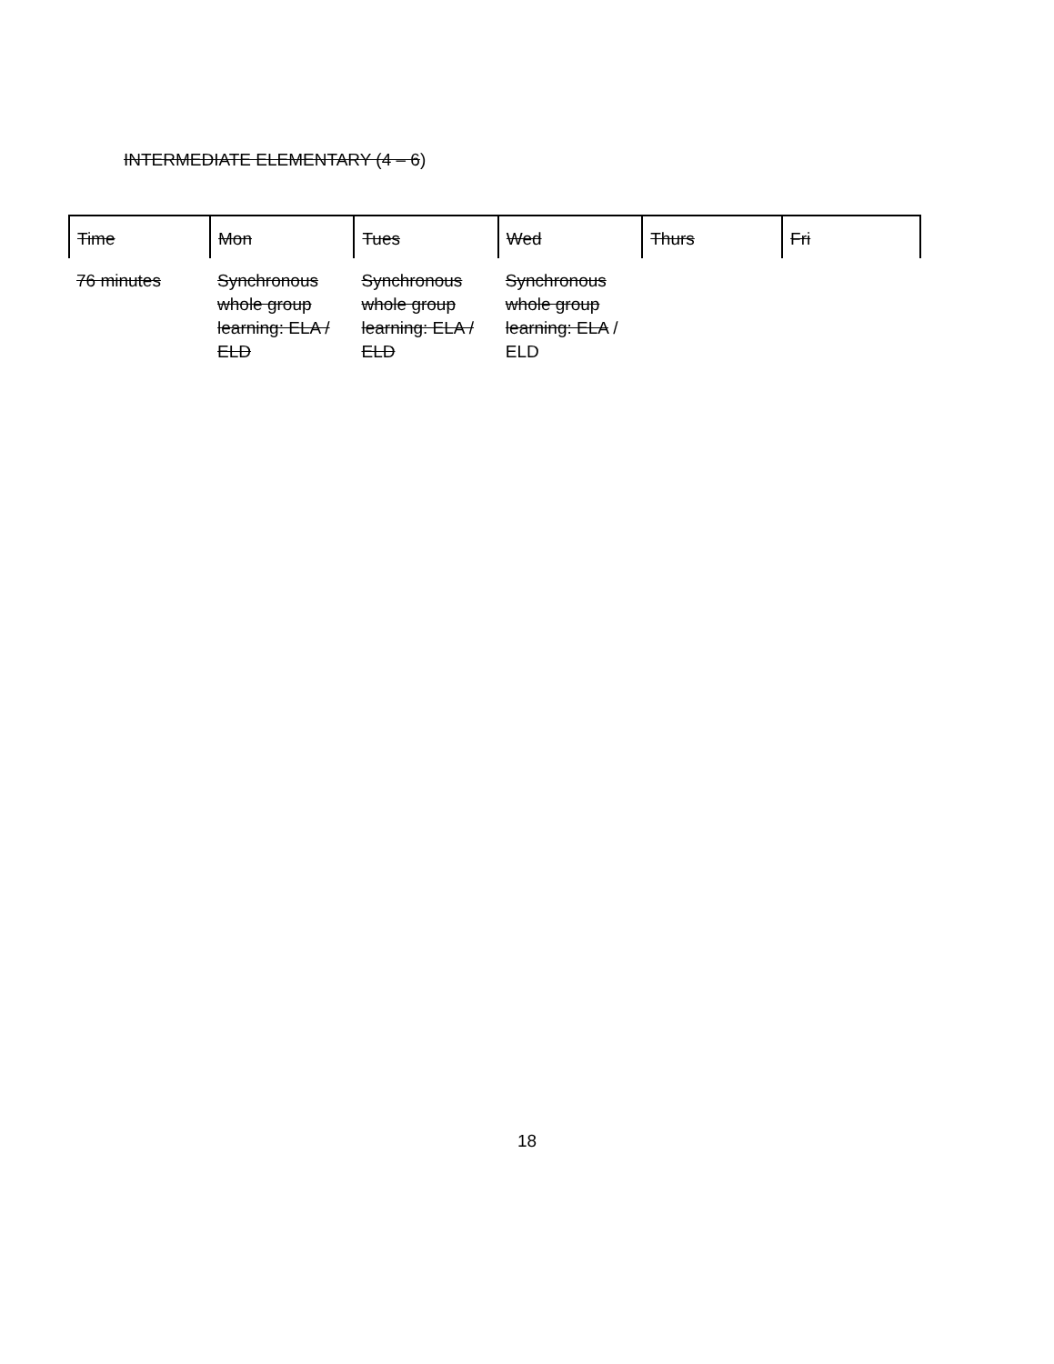INTERMEDIATE ELEMENTARY (4 – 6)
| Time | Mon | Tues | Wed | Thurs | Fri |
| --- | --- | --- | --- | --- | --- |
| 76 minutes | Synchronous whole group learning: ELA / ELD | Synchronous whole group learning: ELA / ELD | Synchronous whole group learning: ELA / ELD | | |
18